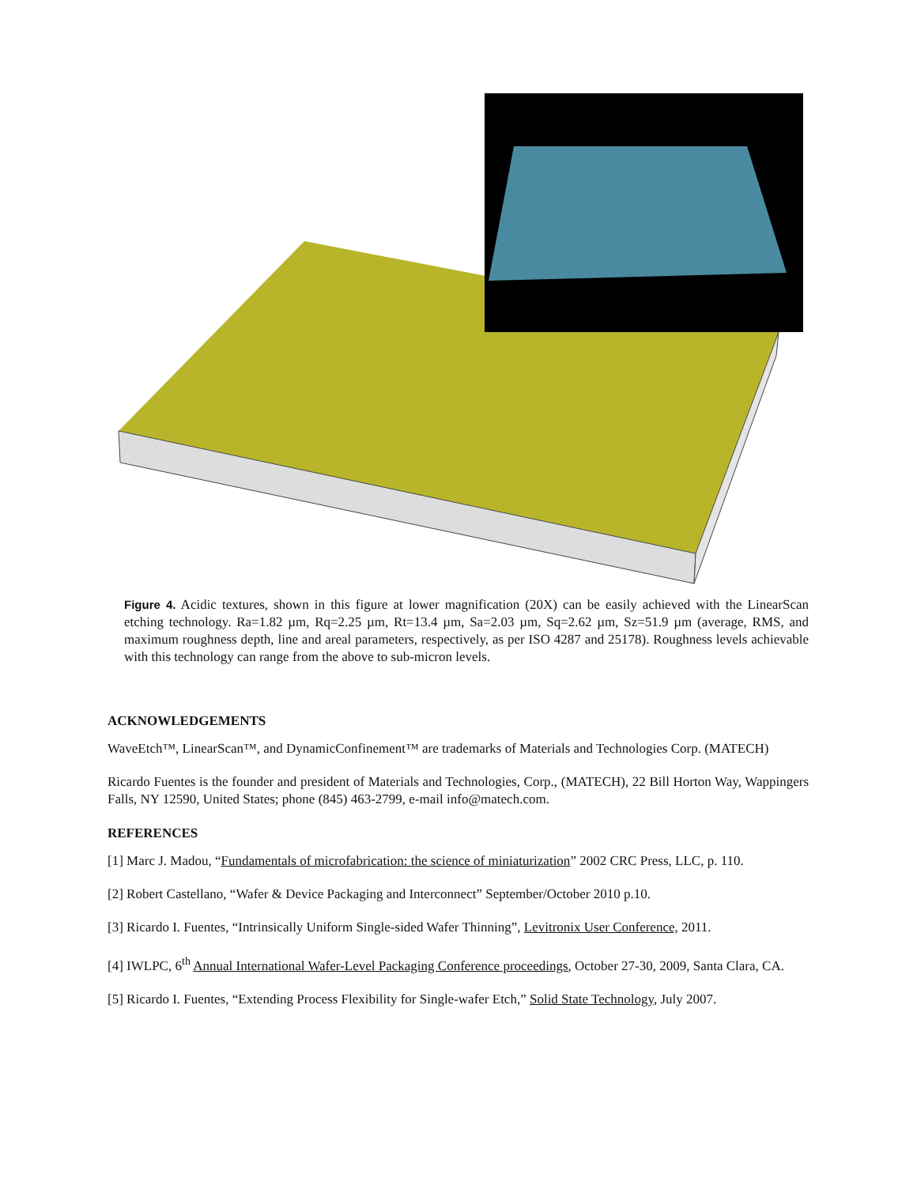Figure 4. Acidic textures, shown in this figure at lower magnification (20X) can be easily achieved with the LinearScan etching technology. Ra=1.82 µm, Rq=2.25 µm, Rt=13.4 µm, Sa=2.03 µm, Sq=2.62 µm, Sz=51.9 µm (average, RMS, and maximum roughness depth, line and areal parameters, respectively, as per ISO 4287 and 25178). Roughness levels achievable with this technology can range from the above to sub-micron levels.
ACKNOWLEDGEMENTS
WaveEtch™, LinearScan™, and DynamicConfinement™ are trademarks of Materials and Technologies Corp. (MATECH)
Ricardo Fuentes is the founder and president of Materials and Technologies, Corp., (MATECH), 22 Bill Horton Way, Wappingers Falls, NY 12590, United States; phone (845) 463-2799, e-mail info@matech.com.
REFERENCES
[1] Marc J. Madou, “Fundamentals of microfabrication: the science of miniaturization” 2002 CRC Press, LLC, p. 110.
[2] Robert Castellano, “Wafer & Device Packaging and Interconnect” September/October 2010 p.10.
[3] Ricardo I. Fuentes, “Intrinsically Uniform Single-sided Wafer Thinning”, Levitronix User Conference, 2011.
[4] IWLPC, 6<sup>th</sup> Annual International Wafer-Level Packaging Conference proceedings, October 27-30, 2009, Santa Clara, CA.
[5] Ricardo I. Fuentes, “Extending Process Flexibility for Single-wafer Etch,” Solid State Technology, July 2007.